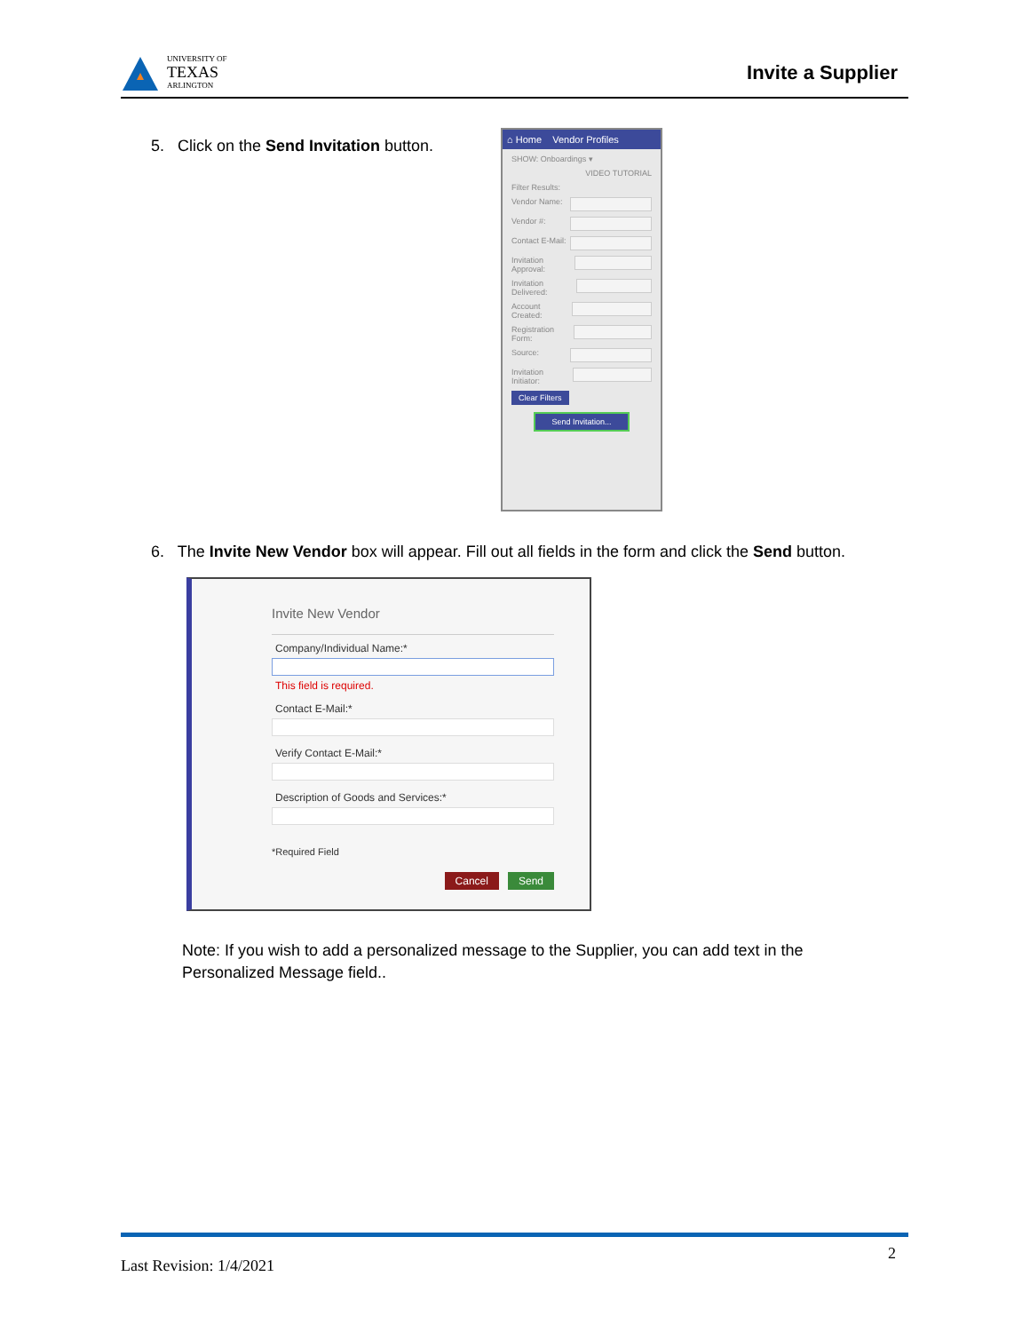UNIVERSITY OF
TEXAS
ARLINGTON
Invite a Supplier
5. Click on the Send Invitation button.
⌂ Home Vendor Profiles
SHOW: Onboardings ▾
VIDEO TUTORIAL
Filter Results:
Vendor Name:
Vendor #:
Contact E-Mail:
Invitation Approval:
Invitation Delivered:
Account Created:
Registration Form:
Source:
Invitation Initiator:
Clear Filters
Send Invitation...
6. The Invite New Vendor box will appear. Fill out all fields in the form and click the Send button.
Invite New Vendor
Company/Individual Name:*
This field is required.
Contact E-Mail:*
Verify Contact E-Mail:*
Description of Goods and Services:*
*Required Field
Cancel Send
Note: If you wish to add a personalized message to the Supplier, you can add text in the Personalized Message field..
Last Revision: 1/4/2021 2